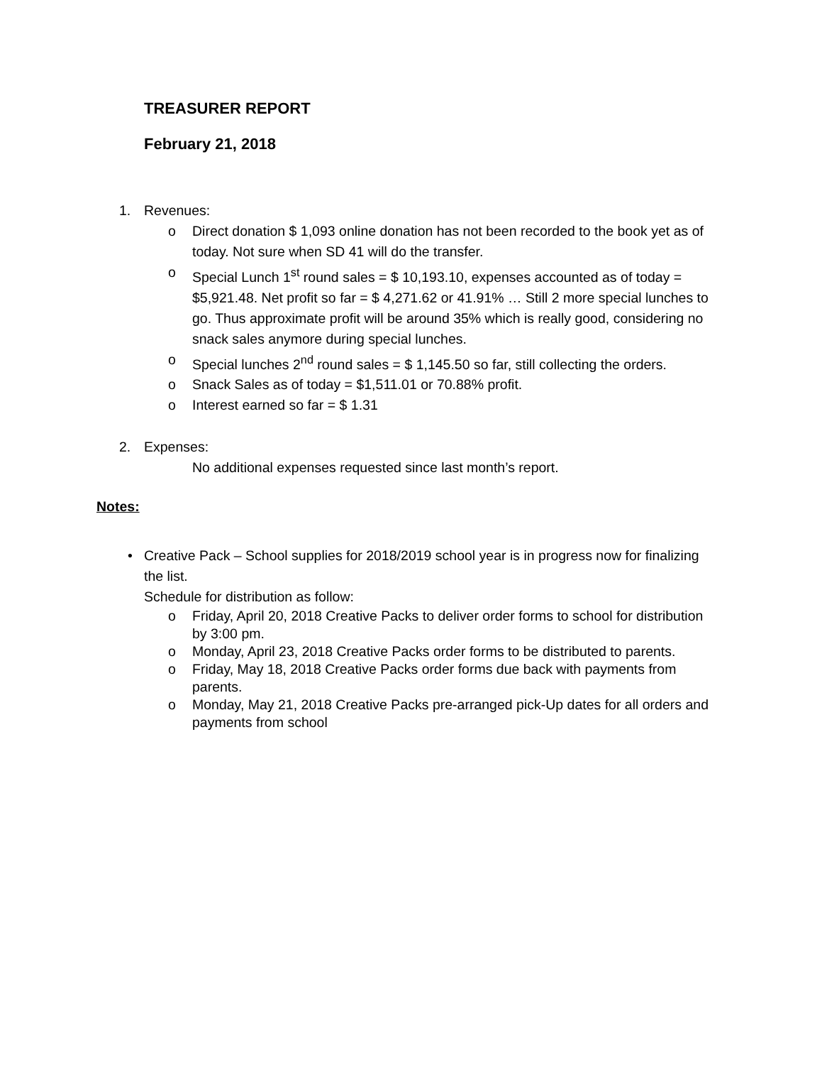TREASURER REPORT
February 21, 2018
1. Revenues:
o Direct donation $ 1,093 online donation has not been recorded to the book yet as of today. Not sure when SD 41 will do the transfer.
o Special Lunch 1<sup>st</sup> round sales = $ 10,193.10, expenses accounted as of today = $5,921.48. Net profit so far = $ 4,271.62 or 41.91% … Still 2 more special lunches to go. Thus approximate profit will be around 35% which is really good, considering no snack sales anymore during special lunches.
o Special lunches 2<sup>nd</sup> round sales = $ 1,145.50 so far, still collecting the orders.
o Snack Sales as of today = $1,511.01 or 70.88% profit.
o Interest earned so far = $ 1.31
2. Expenses:
No additional expenses requested since last month’s report.
Notes:
• Creative Pack – School supplies for 2018/2019 school year is in progress now for finalizing the list.
Schedule for distribution as follow:
o Friday, April 20, 2018 Creative Packs to deliver order forms to school for distribution by 3:00 pm.
o Monday, April 23, 2018 Creative Packs order forms to be distributed to parents.
o Friday, May 18, 2018 Creative Packs order forms due back with payments from parents.
o Monday, May 21, 2018 Creative Packs pre-arranged pick-Up dates for all orders and payments from school